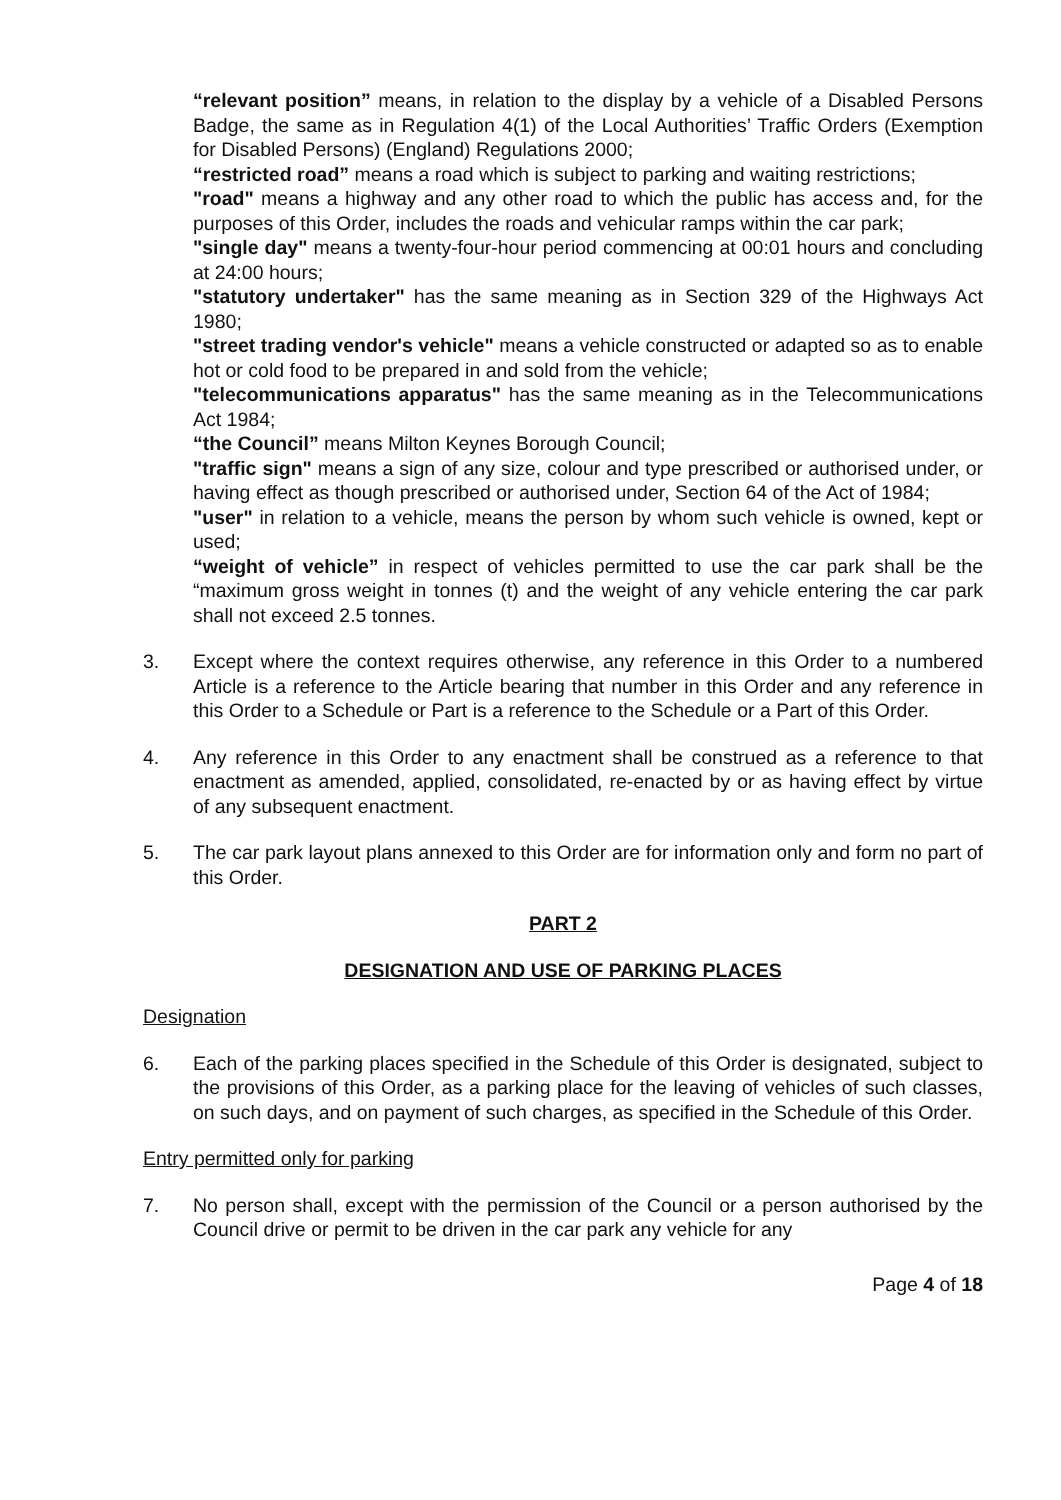“relevant position” means, in relation to the display by a vehicle of a Disabled Persons Badge, the same as in Regulation 4(1) of the Local Authorities’ Traffic Orders (Exemption for Disabled Persons) (England) Regulations 2000;
“restricted road” means a road which is subject to parking and waiting restrictions;
"road" means a highway and any other road to which the public has access and, for the purposes of this Order, includes the roads and vehicular ramps within the car park;
"single day" means a twenty-four-hour period commencing at 00:01 hours and concluding at 24:00 hours;
"statutory undertaker" has the same meaning as in Section 329 of the Highways Act 1980;
"street trading vendor's vehicle" means a vehicle constructed or adapted so as to enable hot or cold food to be prepared in and sold from the vehicle;
"telecommunications apparatus" has the same meaning as in the Telecommunications Act 1984;
“the Council” means Milton Keynes Borough Council;
"traffic sign" means a sign of any size, colour and type prescribed or authorised under, or having effect as though prescribed or authorised under, Section 64 of the Act of 1984;
"user" in relation to a vehicle, means the person by whom such vehicle is owned, kept or used;
“weight of vehicle” in respect of vehicles permitted to use the car park shall be the “maximum gross weight in tonnes (t) and the weight of any vehicle entering the car park shall not exceed 2.5 tonnes.
3. Except where the context requires otherwise, any reference in this Order to a numbered Article is a reference to the Article bearing that number in this Order and any reference in this Order to a Schedule or Part is a reference to the Schedule or a Part of this Order.
4. Any reference in this Order to any enactment shall be construed as a reference to that enactment as amended, applied, consolidated, re-enacted by or as having effect by virtue of any subsequent enactment.
5. The car park layout plans annexed to this Order are for information only and form no part of this Order.
PART 2
DESIGNATION AND USE OF PARKING PLACES
Designation
6. Each of the parking places specified in the Schedule of this Order is designated, subject to the provisions of this Order, as a parking place for the leaving of vehicles of such classes, on such days, and on payment of such charges, as specified in the Schedule of this Order.
Entry permitted only for parking
7. No person shall, except with the permission of the Council or a person authorised by the Council drive or permit to be driven in the car park any vehicle for any
Page 4 of 18